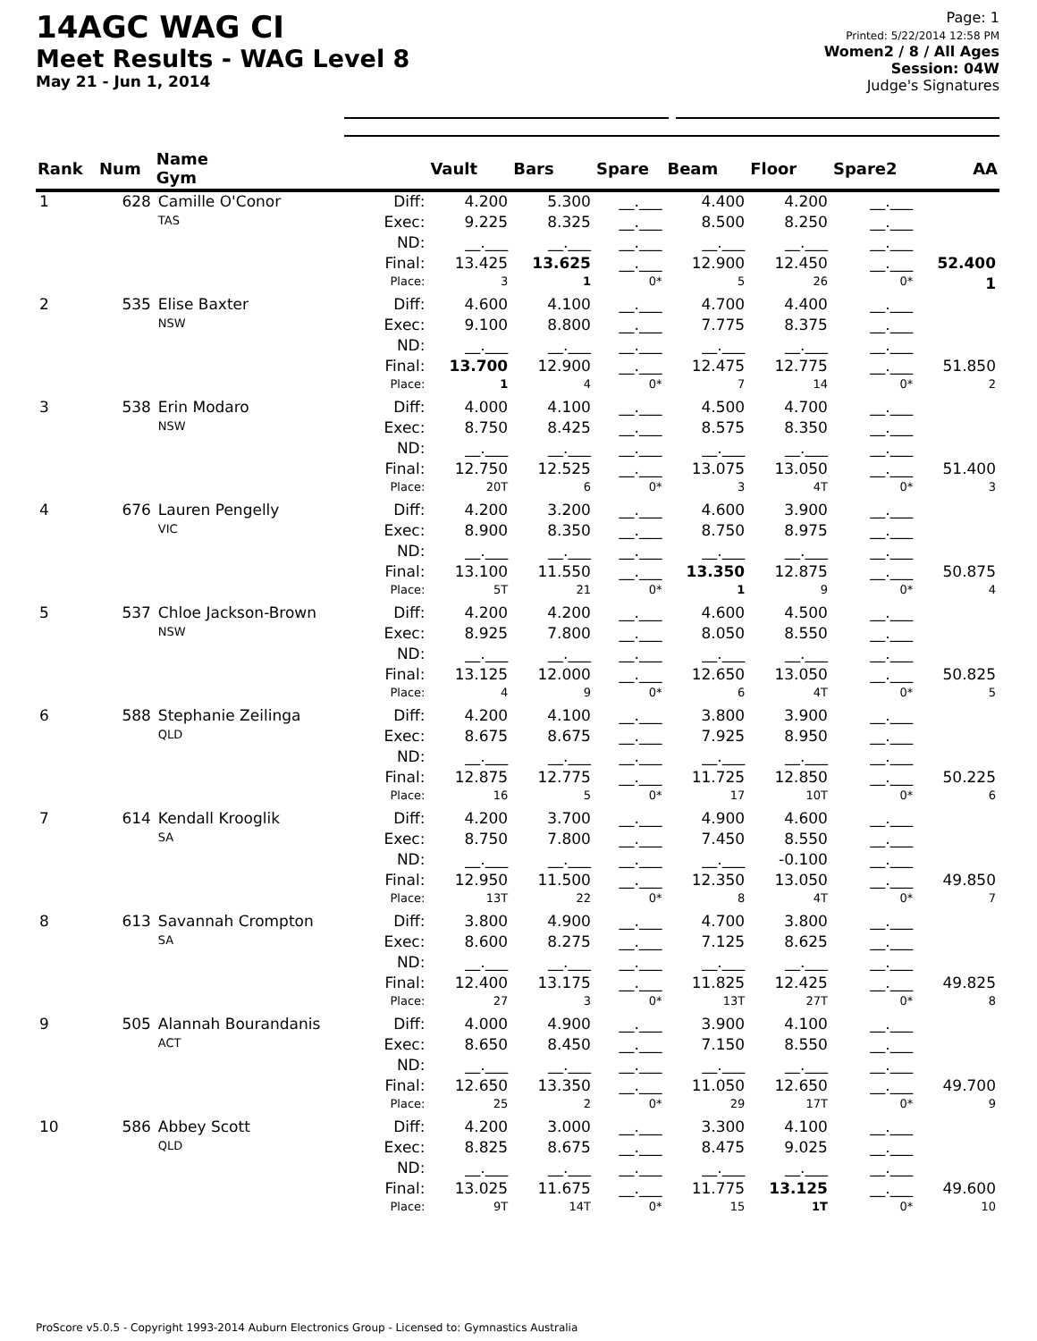14AGC WAG CI
Meet Results - WAG Level 8
May 21 - Jun 1, 2014
Page: 1
Printed: 5/22/2014 12:58 PM
Women2 / 8 / All Ages
Session: 04W
Judge's Signatures
| Rank | Num | Name Gym | | Vault | Bars | Spare | Beam | Floor | Spare2 | AA |
| --- | --- | --- | --- | --- | --- | --- | --- | --- | --- | --- |
| 1 | 628 | Camille O'Conor TAS | Diff: | 4.200 | 5.300 | __.___ | 4.400 | 4.200 | __.___ | |
| | | | Exec: | 9.225 | 8.325 | __.___ | 8.500 | 8.250 | __.___ | |
| | | | ND: | __.___ | __.___ | __.___ | __.___ | __.___ | __.___ | |
| | | | Final: | 13.425 | 13.625 | __.___ | 12.900 | 12.450 | __.___ | 52.400 |
| | | | Place: | 3 | 1 | 0* | 5 | 26 | 0* | 1 |
| 2 | 535 | Elise Baxter NSW | Diff: | 4.600 | 4.100 | __.___ | 4.700 | 4.400 | __.___ | |
| | | | Exec: | 9.100 | 8.800 | __.___ | 7.775 | 8.375 | __.___ | |
| | | | ND: | __.___ | __.___ | __.___ | __.___ | __.___ | __.___ | |
| | | | Final: | 13.700 | 12.900 | __.___ | 12.475 | 12.775 | __.___ | 51.850 |
| | | | Place: | 1 | 4 | 0* | 7 | 14 | 0* | 2 |
| 3 | 538 | Erin Modaro NSW | Diff: | 4.000 | 4.100 | __.___ | 4.500 | 4.700 | __.___ | |
| | | | Exec: | 8.750 | 8.425 | __.___ | 8.575 | 8.350 | __.___ | |
| | | | ND: | __.___ | __.___ | __.___ | __.___ | __.___ | __.___ | |
| | | | Final: | 12.750 | 12.525 | __.___ | 13.075 | 13.050 | __.___ | 51.400 |
| | | | Place: | 20T | 6 | 0* | 3 | 4T | 0* | 3 |
| 4 | 676 | Lauren Pengelly VIC | Diff: | 4.200 | 3.200 | __.___ | 4.600 | 3.900 | __.___ | |
| | | | Exec: | 8.900 | 8.350 | __.___ | 8.750 | 8.975 | __.___ | |
| | | | ND: | __.___ | __.___ | __.___ | __.___ | __.___ | __.___ | |
| | | | Final: | 13.100 | 11.550 | __.___ | 13.350 | 12.875 | __.___ | 50.875 |
| | | | Place: | 5T | 21 | 0* | 1 | 9 | 0* | 4 |
| 5 | 537 | Chloe Jackson-Brown NSW | Diff: | 4.200 | 4.200 | __.___ | 4.600 | 4.500 | __.___ | |
| | | | Exec: | 8.925 | 7.800 | __.___ | 8.050 | 8.550 | __.___ | |
| | | | ND: | __.___ | __.___ | __.___ | __.___ | __.___ | __.___ | |
| | | | Final: | 13.125 | 12.000 | __.___ | 12.650 | 13.050 | __.___ | 50.825 |
| | | | Place: | 4 | 9 | 0* | 6 | 4T | 0* | 5 |
| 6 | 588 | Stephanie Zeilinga QLD | Diff: | 4.200 | 4.100 | __.___ | 3.800 | 3.900 | __.___ | |
| | | | Exec: | 8.675 | 8.675 | __.___ | 7.925 | 8.950 | __.___ | |
| | | | ND: | __.___ | __.___ | __.___ | __.___ | __.___ | __.___ | |
| | | | Final: | 12.875 | 12.775 | __.___ | 11.725 | 12.850 | __.___ | 50.225 |
| | | | Place: | 16 | 5 | 0* | 17 | 10T | 0* | 6 |
| 7 | 614 | Kendall Krooglik SA | Diff: | 4.200 | 3.700 | __.___ | 4.900 | 4.600 | __.___ | |
| | | | Exec: | 8.750 | 7.800 | __.___ | 7.450 | 8.550 | __.___ | |
| | | | ND: | __.___ | __.___ | __.___ | __.___ | -0.100 | __.___ | |
| | | | Final: | 12.950 | 11.500 | __.___ | 12.350 | 13.050 | __.___ | 49.850 |
| | | | Place: | 13T | 22 | 0* | 8 | 4T | 0* | 7 |
| 8 | 613 | Savannah Crompton SA | Diff: | 3.800 | 4.900 | __.___ | 4.700 | 3.800 | __.___ | |
| | | | Exec: | 8.600 | 8.275 | __.___ | 7.125 | 8.625 | __.___ | |
| | | | ND: | __.___ | __.___ | __.___ | __.___ | __.___ | __.___ | |
| | | | Final: | 12.400 | 13.175 | __.___ | 11.825 | 12.425 | __.___ | 49.825 |
| | | | Place: | 27 | 3 | 0* | 13T | 27T | 0* | 8 |
| 9 | 505 | Alannah Bourandanis ACT | Diff: | 4.000 | 4.900 | __.___ | 3.900 | 4.100 | __.___ | |
| | | | Exec: | 8.650 | 8.450 | __.___ | 7.150 | 8.550 | __.___ | |
| | | | ND: | __.___ | __.___ | __.___ | __.___ | __.___ | __.___ | |
| | | | Final: | 12.650 | 13.350 | __.___ | 11.050 | 12.650 | __.___ | 49.700 |
| | | | Place: | 25 | 2 | 0* | 29 | 17T | 0* | 9 |
| 10 | 586 | Abbey Scott QLD | Diff: | 4.200 | 3.000 | __.___ | 3.300 | 4.100 | __.___ | |
| | | | Exec: | 8.825 | 8.675 | __.___ | 8.475 | 9.025 | __.___ | |
| | | | ND: | __.___ | __.___ | __.___ | __.___ | __.___ | __.___ | |
| | | | Final: | 13.025 | 11.675 | __.___ | 11.775 | 13.125 | __.___ | 49.600 |
| | | | Place: | 9T | 14T | 0* | 15 | 1T | 0* | 10 |
ProScore v5.0.5 - Copyright 1993-2014 Auburn Electronics Group - Licensed to: Gymnastics Australia